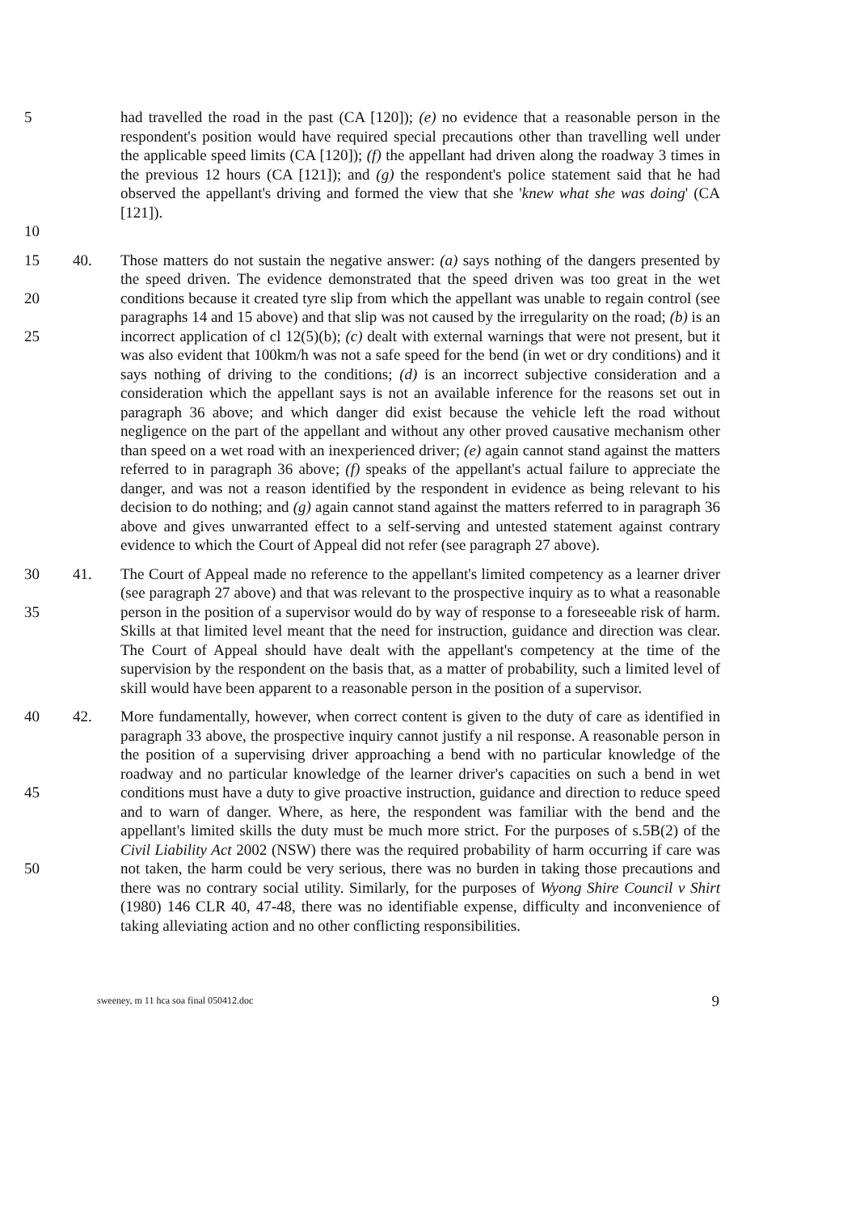5 had travelled the road in the past (CA [120]); (e) no evidence that a reasonable person in the respondent's position would have required special precautions other than travelling well under the applicable speed limits (CA [120]); (f) the appellant had driven along the roadway 3 times in the previous 12 hours (CA [121]); and (g) the respondent's police statement said that he had observed the appellant's driving and formed the view that she 'knew what she was doing' (CA [121]).
10
15
20
25
40. Those matters do not sustain the negative answer: (a) says nothing of the dangers presented by the speed driven. The evidence demonstrated that the speed driven was too great in the wet conditions because it created tyre slip from which the appellant was unable to regain control (see paragraphs 14 and 15 above) and that slip was not caused by the irregularity on the road; (b) is an incorrect application of cl 12(5)(b); (c) dealt with external warnings that were not present, but it was also evident that 100km/h was not a safe speed for the bend (in wet or dry conditions) and it says nothing of driving to the conditions; (d) is an incorrect subjective consideration and a consideration which the appellant says is not an available inference for the reasons set out in paragraph 36 above; and which danger did exist because the vehicle left the road without negligence on the part of the appellant and without any other proved causative mechanism other than speed on a wet road with an inexperienced driver; (e) again cannot stand against the matters referred to in paragraph 36 above; (f) speaks of the appellant's actual failure to appreciate the danger, and was not a reason identified by the respondent in evidence as being relevant to his decision to do nothing; and (g) again cannot stand against the matters referred to in paragraph 36 above and gives unwarranted effect to a self-serving and untested statement against contrary evidence to which the Court of Appeal did not refer (see paragraph 27 above).
30
35
41. The Court of Appeal made no reference to the appellant's limited competency as a learner driver (see paragraph 27 above) and that was relevant to the prospective inquiry as to what a reasonable person in the position of a supervisor would do by way of response to a foreseeable risk of harm. Skills at that limited level meant that the need for instruction, guidance and direction was clear. The Court of Appeal should have dealt with the appellant's competency at the time of the supervision by the respondent on the basis that, as a matter of probability, such a limited level of skill would have been apparent to a reasonable person in the position of a supervisor.
40
45
50
42. More fundamentally, however, when correct content is given to the duty of care as identified in paragraph 33 above, the prospective inquiry cannot justify a nil response. A reasonable person in the position of a supervising driver approaching a bend with no particular knowledge of the roadway and no particular knowledge of the learner driver's capacities on such a bend in wet conditions must have a duty to give proactive instruction, guidance and direction to reduce speed and to warn of danger. Where, as here, the respondent was familiar with the bend and the appellant's limited skills the duty must be much more strict. For the purposes of s.5B(2) of the Civil Liability Act 2002 (NSW) there was the required probability of harm occurring if care was not taken, the harm could be very serious, there was no burden in taking those precautions and there was no contrary social utility. Similarly, for the purposes of Wyong Shire Council v Shirt (1980) 146 CLR 40, 47-48, there was no identifiable expense, difficulty and inconvenience of taking alleviating action and no other conflicting responsibilities.
sweeney, m 11 hca soa final 050412.doc 9